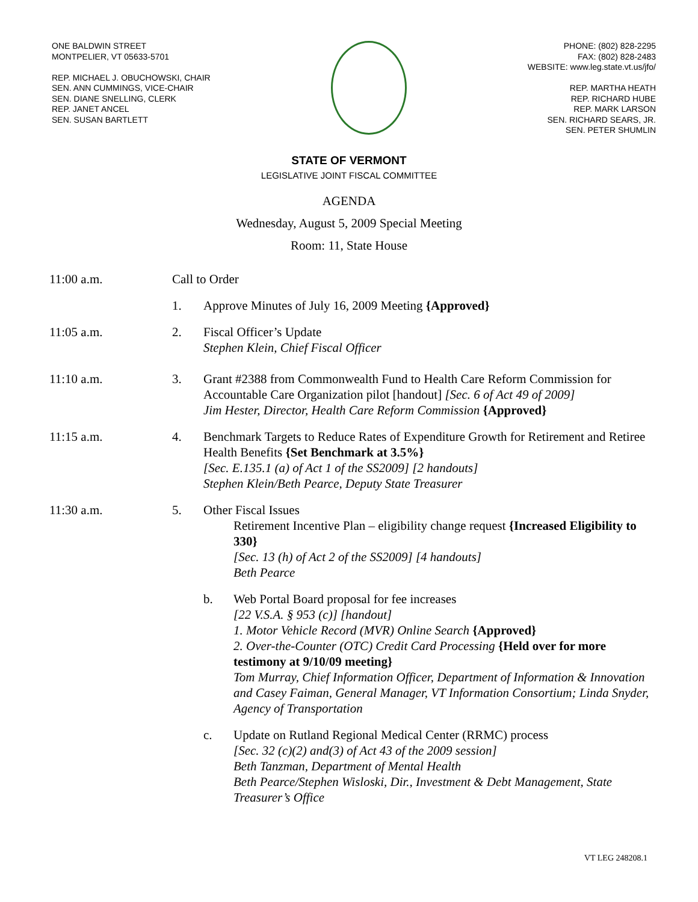ONE BALDWIN STREET
MONTPELIER, VT 05633-5701
REP. MICHAEL J. OBUCHOWSKI, CHAIR
SEN. ANN CUMMINGS, VICE-CHAIR
SEN. DIANE SNELLING, CLERK
REP. JANET ANCEL
SEN. SUSAN BARTLETT
PHONE: (802) 828-2295
FAX: (802) 828-2483
WEBSITE: www.leg.state.vt.us/jfo/
REP. MARTHA HEATH
REP. RICHARD HUBE
REP. MARK LARSON
SEN. RICHARD SEARS, JR.
SEN. PETER SHUMLIN
STATE OF VERMONT
LEGISLATIVE JOINT FISCAL COMMITTEE
AGENDA
Wednesday, August 5, 2009 Special Meeting
Room: 11, State House
11:00 a.m. Call to Order
1. Approve Minutes of July 16, 2009 Meeting {Approved}
11:05 a.m. 2. Fiscal Officer’s Update
Stephen Klein, Chief Fiscal Officer
11:10 a.m. 3. Grant #2388 from Commonwealth Fund to Health Care Reform Commission for Accountable Care Organization pilot [handout] [Sec. 6 of Act 49 of 2009]
Jim Hester, Director, Health Care Reform Commission {Approved}
11:15 a.m. 4. Benchmark Targets to Reduce Rates of Expenditure Growth for Retirement and Retiree Health Benefits {Set Benchmark at 3.5%}
[Sec. E.135.1 (a) of Act 1 of the SS2009] [2 handouts]
Stephen Klein/Beth Pearce, Deputy State Treasurer
11:30 a.m. 5. Other Fiscal Issues
Retirement Incentive Plan – eligibility change request {Increased Eligibility to 330}
[Sec. 13 (h) of Act 2 of the SS2009] [4 handouts]
Beth Pearce
b. Web Portal Board proposal for fee increases
[22 V.S.A. § 953 (c)] [handout]
1. Motor Vehicle Record (MVR) Online Search {Approved}
2. Over-the-Counter (OTC) Credit Card Processing {Held over for more testimony at 9/10/09 meeting}
Tom Murray, Chief Information Officer, Department of Information & Innovation and Casey Faiman, General Manager, VT Information Consortium; Linda Snyder, Agency of Transportation
c. Update on Rutland Regional Medical Center (RRMC) process
[Sec. 32 (c)(2) and(3) of Act 43 of the 2009 session]
Beth Tanzman, Department of Mental Health
Beth Pearce/Stephen Wisloski, Dir., Investment & Debt Management, State Treasurer’s Office
VT LEG 248208.1